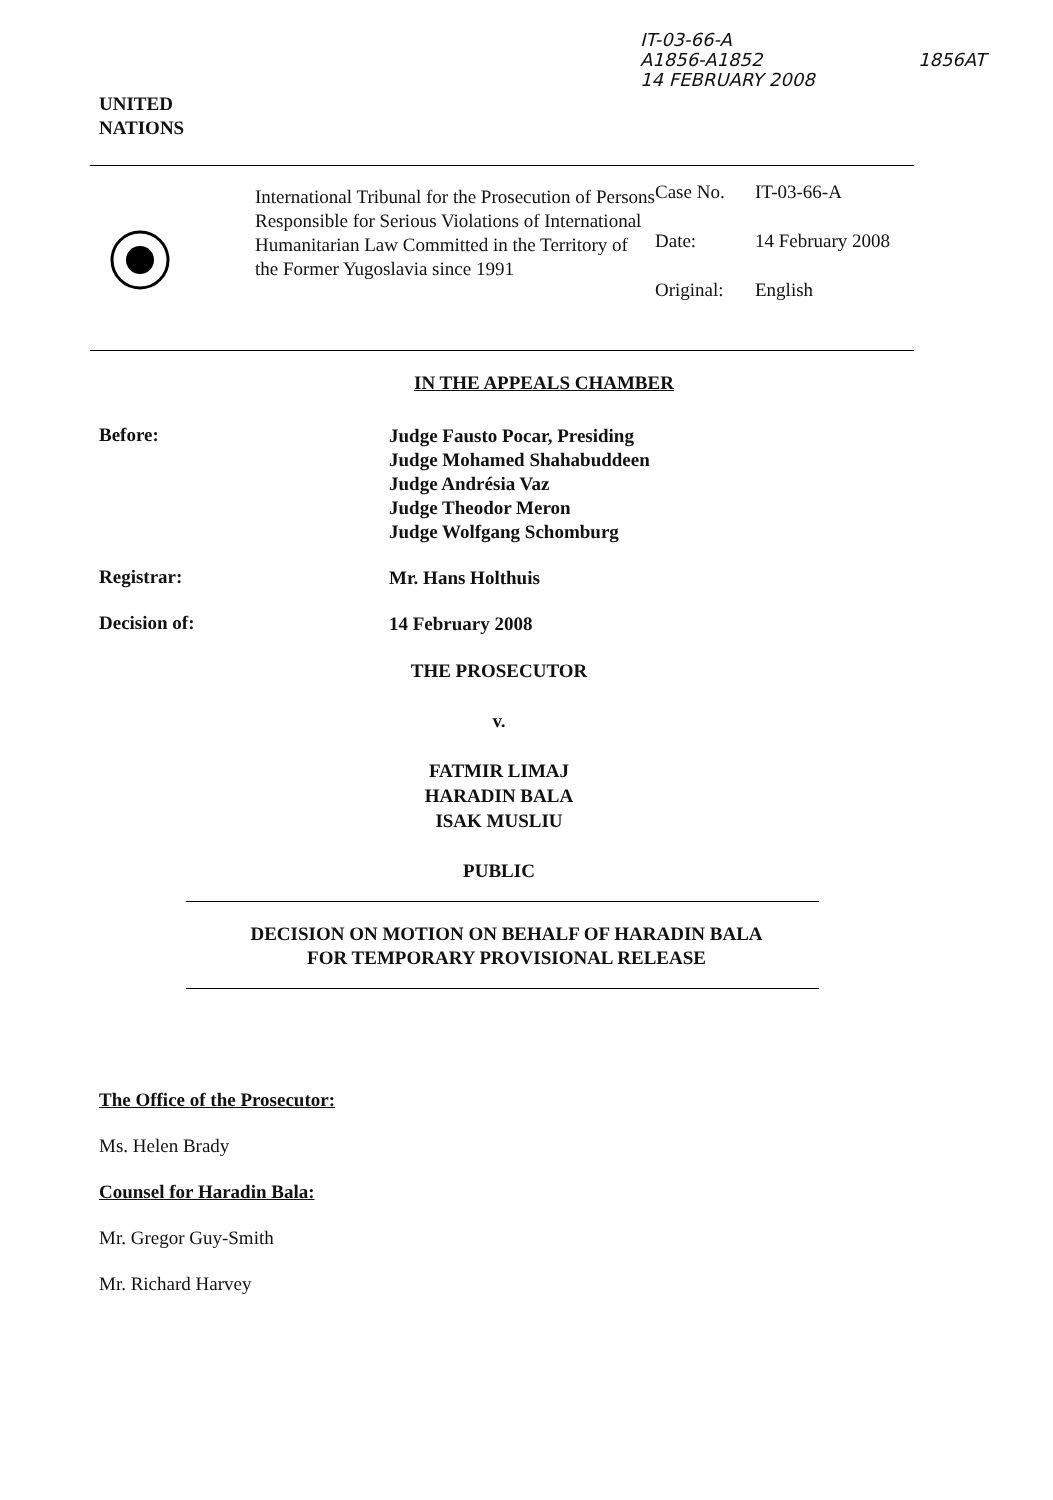IT-03-66-A
A1856-A1852
14 FEBRUARY 2008
1856AT
UNITED
NATIONS
International Tribunal for the Prosecution of Persons Responsible for Serious Violations of International Humanitarian Law Committed in the Territory of the Former Yugoslavia since 1991
Case No. IT-03-66-A
Date: 14 February 2008
Original: English
IN THE APPEALS CHAMBER
Before:
Judge Fausto Pocar, Presiding
Judge Mohamed Shahabuddeen
Judge Andrésia Vaz
Judge Theodor Meron
Judge Wolfgang Schomburg
Registrar:
Mr. Hans Holthuis
Decision of:
14 February 2008
THE PROSECUTOR
v.
FATMIR LIMAJ
HARADIN BALA
ISAK MUSLIU
PUBLIC
DECISION ON MOTION ON BEHALF OF HARADIN BALA
FOR TEMPORARY PROVISIONAL RELEASE
The Office of the Prosecutor:
Ms. Helen Brady
Counsel for Haradin Bala:
Mr. Gregor Guy-Smith
Mr. Richard Harvey